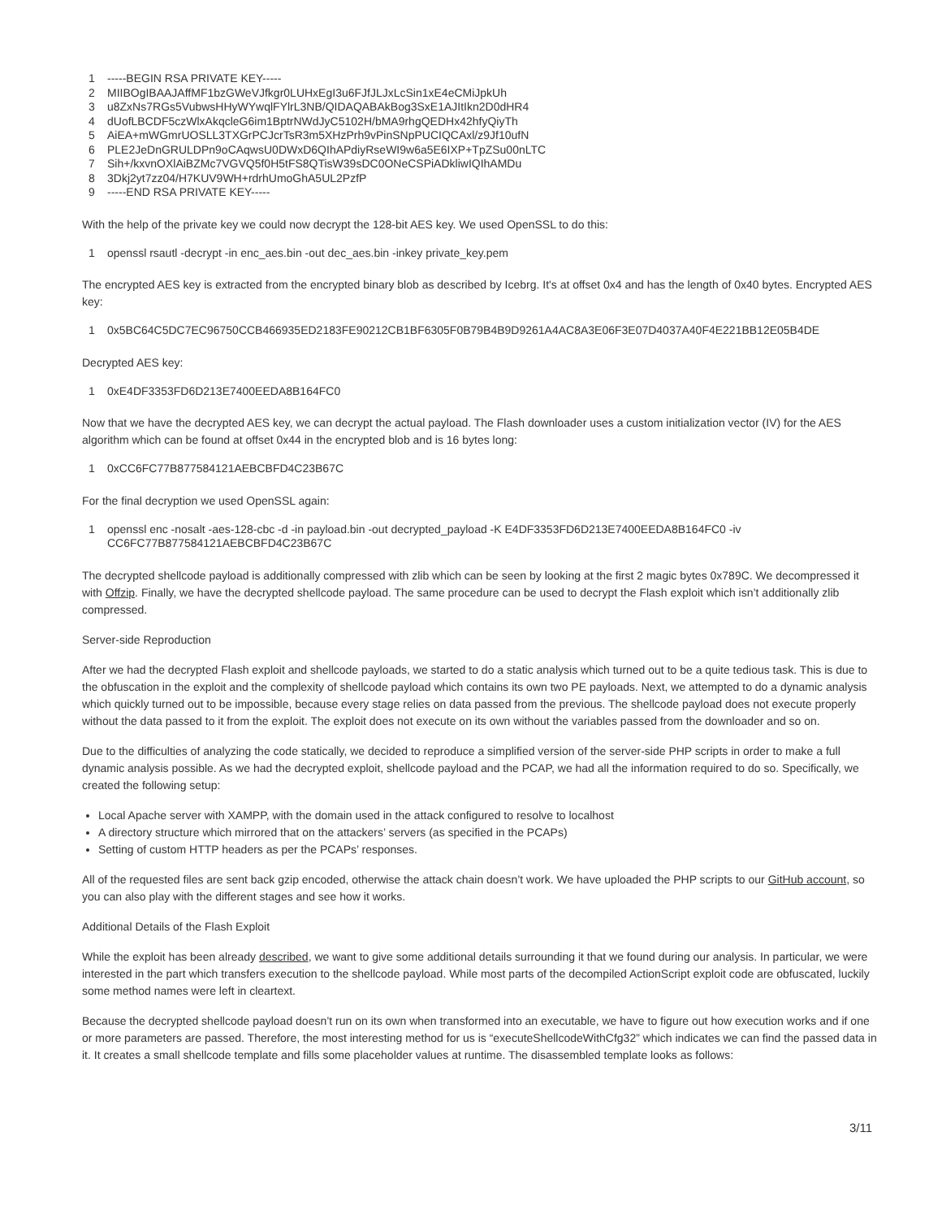1 -----BEGIN RSA PRIVATE KEY-----
2 MIIBOgIBAAJAffMF1bzGWeVJfkgr0LUHxEgI3u6FJfJLJxLcSin1xE4eCMiJpkUh
3 u8ZxNs7RGs5VubwsHHyWYwqlFYlrL3NB/QIDAQABAkBog3SxE1AJItIkn2D0dHR4
4 dUofLBCDF5czWlxAkqcleG6im1BptrNWdJyC5102H/bMA9rhgQEDHx42hfyQiyTh
5 AiEA+mWGmrUOSLL3TXGrPCJcrTsR3m5XHzPrh9vPinSNpPUCIQCAxl/z9Jf10ufN
6 PLE2JeDnGRULDPn9oCAqwsU0DWxD6QIhAPdiyRseWI9w6a5E6IXP+TpZSu00nLTC
7 Sih+/kxvnOXlAiBZMc7VGVQ5f0H5tFS8QTisW39sDC0ONeCSPiADkliwIQIhAMDu
8 3Dkj2yt7zz04/H7KUV9WH+rdrhUmoGhA5UL2PzfP
9 -----END RSA PRIVATE KEY-----
With the help of the private key we could now decrypt the 128-bit AES key. We used OpenSSL to do this:
1 openssl rsautl -decrypt -in enc_aes.bin -out dec_aes.bin -inkey private_key.pem
The encrypted AES key is extracted from the encrypted binary blob as described by Icebrg. It's at offset 0x4 and has the length of 0x40 bytes. Encrypted AES key:
1 0x5BC64C5DC7EC96750CCB466935ED2183FE90212CB1BF6305F0B79B4B9D9261A4AC8A3E06F3E07D4037A40F4E221BB12E05B4DE
Decrypted AES key:
1 0xE4DF3353FD6D213E7400EEDA8B164FC0
Now that we have the decrypted AES key, we can decrypt the actual payload. The Flash downloader uses a custom initialization vector (IV) for the AES algorithm which can be found at offset 0x44 in the encrypted blob and is 16 bytes long:
1 0xCC6FC77B877584121AEBCBFD4C23B67C
For the final decryption we used OpenSSL again:
1 openssl enc -nosalt -aes-128-cbc -d -in payload.bin -out decrypted_payload -K E4DF3353FD6D213E7400EEDA8B164FC0 -iv CC6FC77B877584121AEBCBFD4C23B67C
The decrypted shellcode payload is additionally compressed with zlib which can be seen by looking at the first 2 magic bytes 0x789C. We decompressed it with Offzip. Finally, we have the decrypted shellcode payload. The same procedure can be used to decrypt the Flash exploit which isn’t additionally zlib compressed.
Server-side Reproduction
After we had the decrypted Flash exploit and shellcode payloads, we started to do a static analysis which turned out to be a quite tedious task. This is due to the obfuscation in the exploit and the complexity of shellcode payload which contains its own two PE payloads. Next, we attempted to do a dynamic analysis which quickly turned out to be impossible, because every stage relies on data passed from the previous. The shellcode payload does not execute properly without the data passed to it from the exploit. The exploit does not execute on its own without the variables passed from the downloader and so on.
Due to the difficulties of analyzing the code statically, we decided to reproduce a simplified version of the server-side PHP scripts in order to make a full dynamic analysis possible. As we had the decrypted exploit, shellcode payload and the PCAP, we had all the information required to do so. Specifically, we created the following setup:
Local Apache server with XAMPP, with the domain used in the attack configured to resolve to localhost
A directory structure which mirrored that on the attackers’ servers (as specified in the PCAPs)
Setting of custom HTTP headers as per the PCAPs’ responses.
All of the requested files are sent back gzip encoded, otherwise the attack chain doesn’t work. We have uploaded the PHP scripts to our GitHub account, so you can also play with the different stages and see how it works.
Additional Details of the Flash Exploit
While the exploit has been already described, we want to give some additional details surrounding it that we found during our analysis. In particular, we were interested in the part which transfers execution to the shellcode payload. While most parts of the decompiled ActionScript exploit code are obfuscated, luckily some method names were left in cleartext.
Because the decrypted shellcode payload doesn’t run on its own when transformed into an executable, we have to figure out how execution works and if one or more parameters are passed. Therefore, the most interesting method for us is “executeShellcodeWithCfg32” which indicates we can find the passed data in it. It creates a small shellcode template and fills some placeholder values at runtime. The disassembled template looks as follows:
3/11